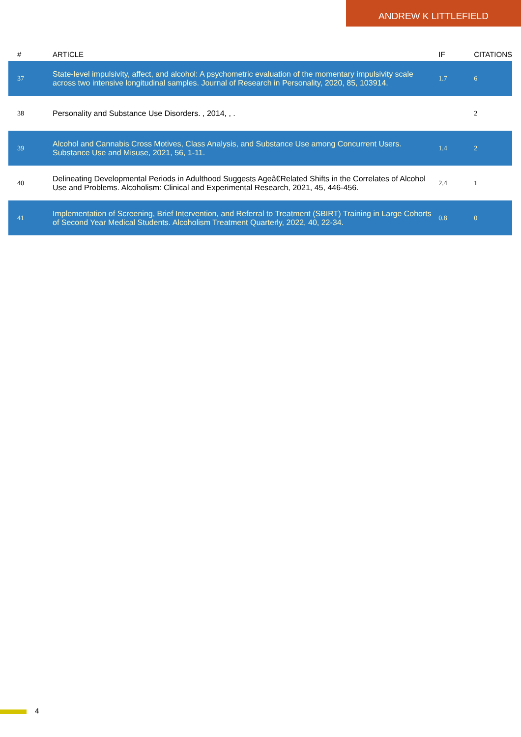ANDREW K LITTLEFIELD
| # | ARTICLE | IF | CITATIONS |
| --- | --- | --- | --- |
| 37 | State-level impulsivity, affect, and alcohol: A psychometric evaluation of the momentary impulsivity scale across two intensive longitudinal samples. Journal of Research in Personality, 2020, 85, 103914. | 1.7 | 6 |
| 38 | Personality and Substance Use Disorders. , 2014, , . | | 2 |
| 39 | Alcohol and Cannabis Cross Motives, Class Analysis, and Substance Use among Concurrent Users. Substance Use and Misuse, 2021, 56, 1-11. | 1.4 | 2 |
| 40 | Delineating Developmental Periods in Adulthood Suggests Ageâ€Related Shifts in the Correlates of Alcohol Use and Problems. Alcoholism: Clinical and Experimental Research, 2021, 45, 446-456. | 2.4 | 1 |
| 41 | Implementation of Screening, Brief Intervention, and Referral to Treatment (SBIRT) Training in Large Cohorts of Second Year Medical Students. Alcoholism Treatment Quarterly, 2022, 40, 22-34. | 0.8 | 0 |
4